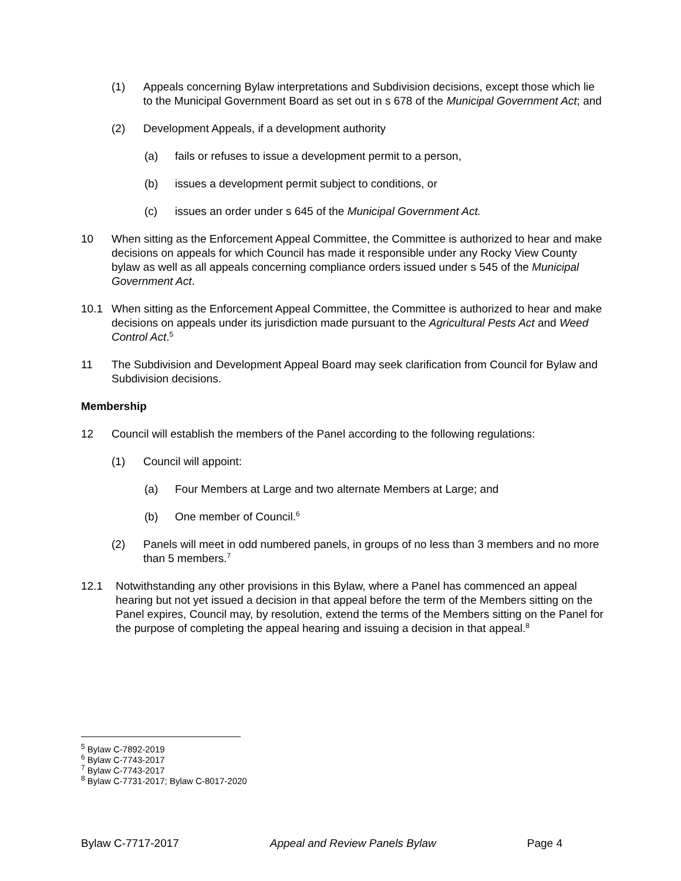(1) Appeals concerning Bylaw interpretations and Subdivision decisions, except those which lie to the Municipal Government Board as set out in s 678 of the Municipal Government Act; and
(2) Development Appeals, if a development authority
(a) fails or refuses to issue a development permit to a person,
(b) issues a development permit subject to conditions, or
(c) issues an order under s 645 of the Municipal Government Act.
10 When sitting as the Enforcement Appeal Committee, the Committee is authorized to hear and make decisions on appeals for which Council has made it responsible under any Rocky View County bylaw as well as all appeals concerning compliance orders issued under s 545 of the Municipal Government Act.
10.1 When sitting as the Enforcement Appeal Committee, the Committee is authorized to hear and make decisions on appeals under its jurisdiction made pursuant to the Agricultural Pests Act and Weed Control Act.<sup>5</sup>
11 The Subdivision and Development Appeal Board may seek clarification from Council for Bylaw and Subdivision decisions.
Membership
12 Council will establish the members of the Panel according to the following regulations:
(1) Council will appoint:
(a) Four Members at Large and two alternate Members at Large; and
(b) One member of Council.<sup>6</sup>
(2) Panels will meet in odd numbered panels, in groups of no less than 3 members and no more than 5 members.<sup>7</sup>
12.1 Notwithstanding any other provisions in this Bylaw, where a Panel has commenced an appeal hearing but not yet issued a decision in that appeal before the term of the Members sitting on the Panel expires, Council may, by resolution, extend the terms of the Members sitting on the Panel for the purpose of completing the appeal hearing and issuing a decision in that appeal.<sup>8</sup>
<sup>5</sup> Bylaw C-7892-2019
<sup>6</sup> Bylaw C-7743-2017
<sup>7</sup> Bylaw C-7743-2017
<sup>8</sup> Bylaw C-7731-2017; Bylaw C-8017-2020
Bylaw C-7717-2017 Appeal and Review Panels Bylaw Page 4